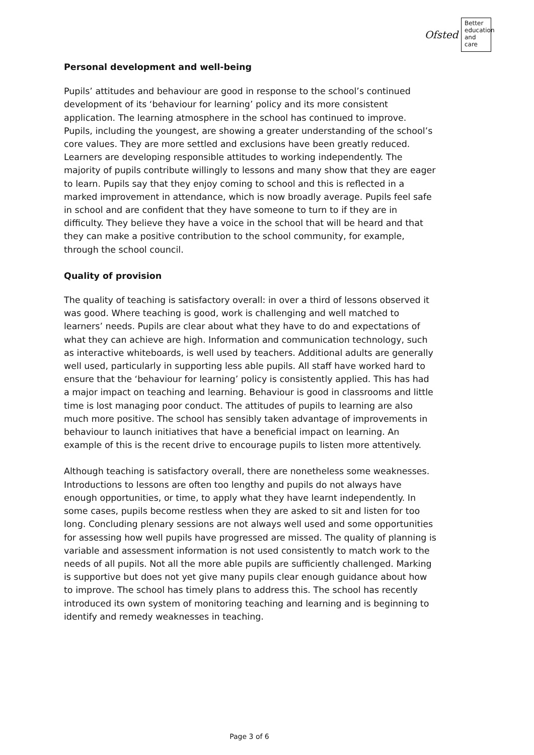Ofsted
Better education and care
Personal development and well-being
Pupils’ attitudes and behaviour are good in response to the school’s continued development of its ‘behaviour for learning’ policy and its more consistent application. The learning atmosphere in the school has continued to improve. Pupils, including the youngest, are showing a greater understanding of the school’s core values. They are more settled and exclusions have been greatly reduced. Learners are developing responsible attitudes to working independently. The majority of pupils contribute willingly to lessons and many show that they are eager to learn. Pupils say that they enjoy coming to school and this is reflected in a marked improvement in attendance, which is now broadly average. Pupils feel safe in school and are confident that they have someone to turn to if they are in difficulty. They believe they have a voice in the school that will be heard and that they can make a positive contribution to the school community, for example, through the school council.
Quality of provision
The quality of teaching is satisfactory overall: in over a third of lessons observed it was good. Where teaching is good, work is challenging and well matched to learners’ needs. Pupils are clear about what they have to do and expectations of what they can achieve are high. Information and communication technology, such as interactive whiteboards, is well used by teachers. Additional adults are generally well used, particularly in supporting less able pupils. All staff have worked hard to ensure that the ‘behaviour for learning’ policy is consistently applied. This has had a major impact on teaching and learning. Behaviour is good in classrooms and little time is lost managing poor conduct. The attitudes of pupils to learning are also much more positive. The school has sensibly taken advantage of improvements in behaviour to launch initiatives that have a beneficial impact on learning. An example of this is the recent drive to encourage pupils to listen more attentively.
Although teaching is satisfactory overall, there are nonetheless some weaknesses. Introductions to lessons are often too lengthy and pupils do not always have enough opportunities, or time, to apply what they have learnt independently. In some cases, pupils become restless when they are asked to sit and listen for too long. Concluding plenary sessions are not always well used and some opportunities for assessing how well pupils have progressed are missed. The quality of planning is variable and assessment information is not used consistently to match work to the needs of all pupils. Not all the more able pupils are sufficiently challenged. Marking is supportive but does not yet give many pupils clear enough guidance about how to improve. The school has timely plans to address this. The school has recently introduced its own system of monitoring teaching and learning and is beginning to identify and remedy weaknesses in teaching.
Page 3 of 6